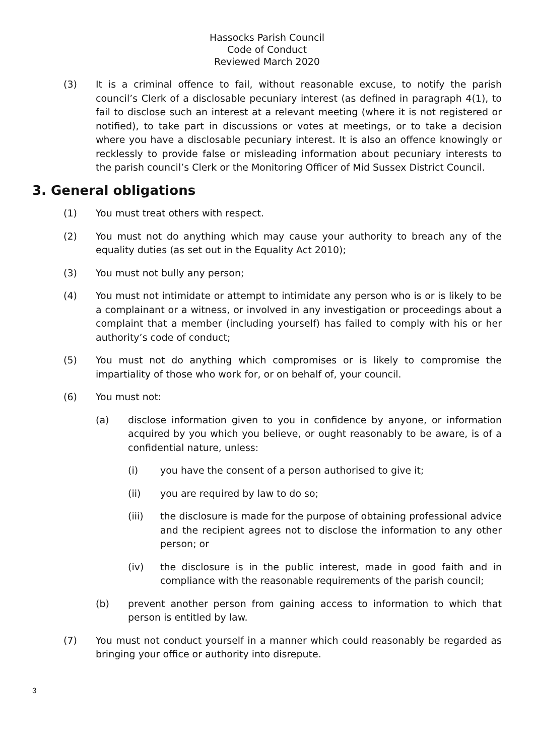Hassocks Parish Council
Code of Conduct
Reviewed March 2020
(3) It is a criminal offence to fail, without reasonable excuse, to notify the parish council’s Clerk of a disclosable pecuniary interest (as defined in paragraph 4(1), to fail to disclose such an interest at a relevant meeting (where it is not registered or notified), to take part in discussions or votes at meetings, or to take a decision where you have a disclosable pecuniary interest. It is also an offence knowingly or recklessly to provide false or misleading information about pecuniary interests to the parish council’s Clerk or the Monitoring Officer of Mid Sussex District Council.
3. General obligations
(1) You must treat others with respect.
(2) You must not do anything which may cause your authority to breach any of the equality duties (as set out in the Equality Act 2010);
(3) You must not bully any person;
(4) You must not intimidate or attempt to intimidate any person who is or is likely to be a complainant or a witness, or involved in any investigation or proceedings about a complaint that a member (including yourself) has failed to comply with his or her authority’s code of conduct;
(5) You must not do anything which compromises or is likely to compromise the impartiality of those who work for, or on behalf of, your council.
(6) You must not:
(a) disclose information given to you in confidence by anyone, or information acquired by you which you believe, or ought reasonably to be aware, is of a confidential nature, unless:
(i) you have the consent of a person authorised to give it;
(ii) you are required by law to do so;
(iii) the disclosure is made for the purpose of obtaining professional advice and the recipient agrees not to disclose the information to any other person; or
(iv) the disclosure is in the public interest, made in good faith and in compliance with the reasonable requirements of the parish council;
(b) prevent another person from gaining access to information to which that person is entitled by law.
(7) You must not conduct yourself in a manner which could reasonably be regarded as bringing your office or authority into disrepute.
3